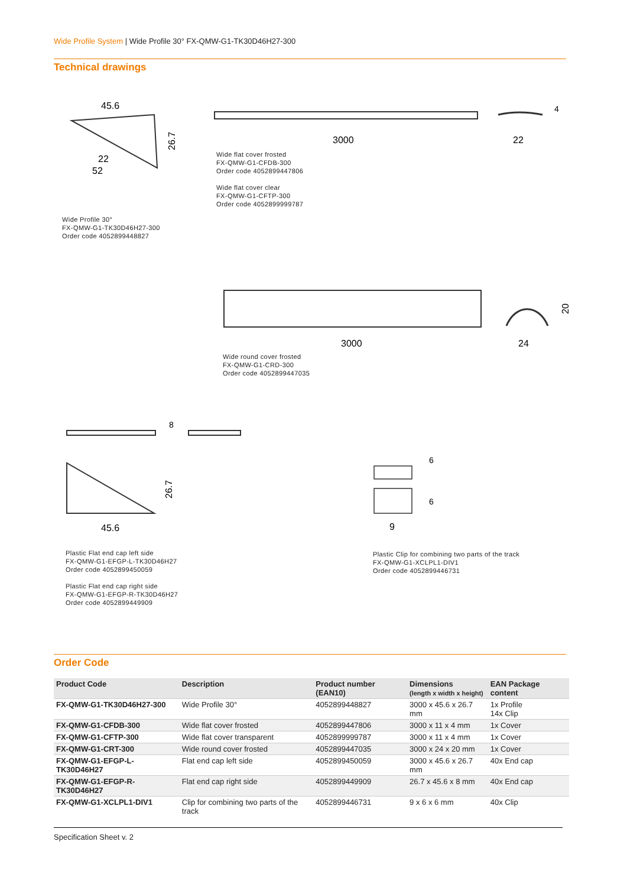Wide Profile System | Wide Profile 30° FX-QMW-G1-TK30D46H27-300
Technical drawings
45.6
26.7
22
52
Wide Profile 30°
FX-QMW-G1-TK30D46H27-300
Order code 4052899448827
3000
22
4
Wide flat cover frosted
FX-QMW-G1-CFDB-300
Order code 4052899447806
Wide flat cover clear
FX-QMW-G1-CFTP-300
Order code 4052899999787
3000
24
20
Wide round cover frosted
FX-QMW-G1-CRD-300
Order code 4052899447035
8
26.7
45.6
Plastic Flat end cap left side
FX-QMW-G1-EFGP-L-TK30D46H27
Order code 4052899450059
Plastic Flat end cap right side
FX-QMW-G1-EFGP-R-TK30D46H27
Order code 4052899449909
6
6
9
Plastic Clip for combining two parts of the track
FX-QMW-G1-XCLPL1-DIV1
Order code 4052899446731
Order Code
| Product Code | Description | Product number (EAN10) | Dimensions (length x width x height) | EAN Package content |
| --- | --- | --- | --- | --- |
| FX-QMW-G1-TK30D46H27-300 | Wide Profile 30° | 4052899448827 | 3000 x 45.6 x 26.7 mm | 1x Profile 14x Clip |
| FX-QMW-G1-CFDB-300 | Wide flat cover frosted | 4052899447806 | 3000 x 11 x 4 mm | 1x Cover |
| FX-QMW-G1-CFTP-300 | Wide flat cover transparent | 4052899999787 | 3000 x 11 x 4 mm | 1x Cover |
| FX-QMW-G1-CRT-300 | Wide round cover frosted | 4052899447035 | 3000 x 24 x 20 mm | 1x Cover |
| FX-QMW-G1-EFGP-L-TK30D46H27 | Flat end cap left side | 4052899450059 | 3000 x 45.6 x 26.7 mm | 40x End cap |
| FX-QMW-G1-EFGP-R-TK30D46H27 | Flat end cap right side | 4052899449909 | 26.7 x 45.6 x 8 mm | 40x End cap |
| FX-QMW-G1-XCLPL1-DIV1 | Clip for combining two parts of the track | 4052899446731 | 9 x 6 x 6 mm | 40x Clip |
Specification Sheet v. 2